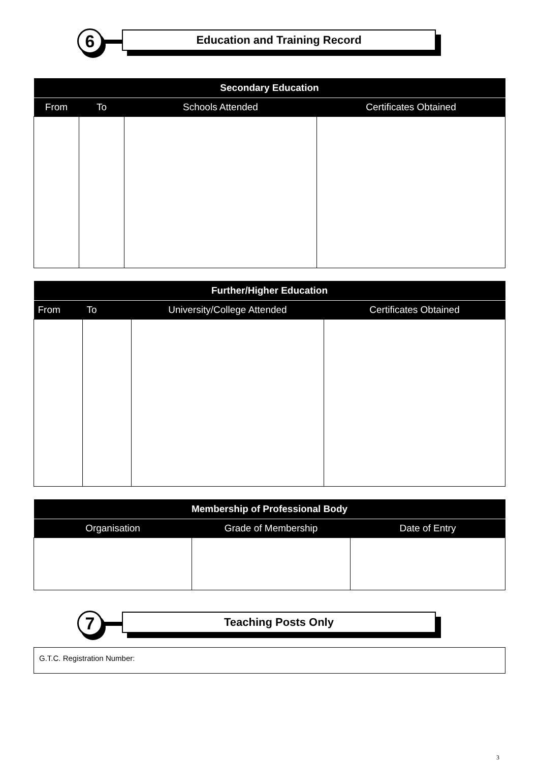6 Education and Training Record
| Secondary Education | | | |
| --- | --- | --- | --- |
| From | To | Schools Attended | Certificates Obtained |
| Further/Higher Education | | | |
| --- | --- | --- | --- |
| From | To | University/College Attended | Certificates Obtained |
| Membership of Professional Body | | |
| --- | --- | --- |
| Organisation | Grade of Membership | Date of Entry |
7 Teaching Posts Only
G.T.C. Registration Number:
3